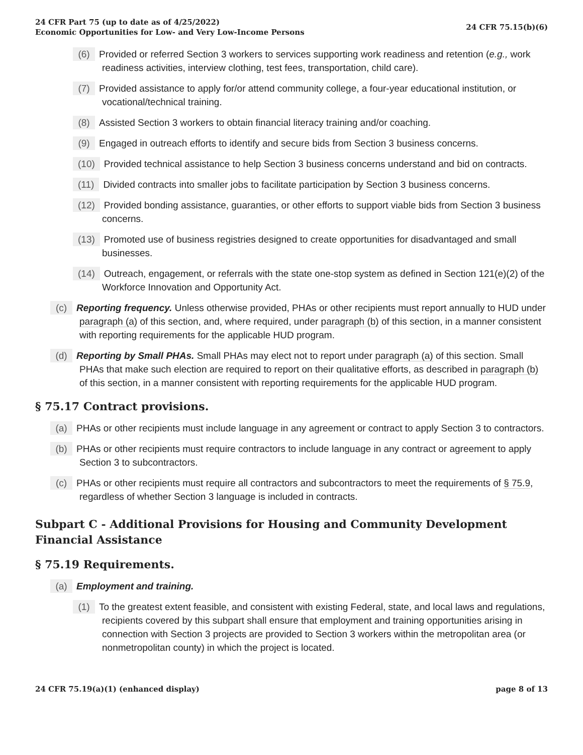24 CFR Part 75 (up to date as of 4/25/2022)
Economic Opportunities for Low- and Very Low-Income Persons
24 CFR 75.15(b)(6)
(6) Provided or referred Section 3 workers to services supporting work readiness and retention (e.g., work readiness activities, interview clothing, test fees, transportation, child care).
(7) Provided assistance to apply for/or attend community college, a four-year educational institution, or vocational/technical training.
(8) Assisted Section 3 workers to obtain financial literacy training and/or coaching.
(9) Engaged in outreach efforts to identify and secure bids from Section 3 business concerns.
(10) Provided technical assistance to help Section 3 business concerns understand and bid on contracts.
(11) Divided contracts into smaller jobs to facilitate participation by Section 3 business concerns.
(12) Provided bonding assistance, guaranties, or other efforts to support viable bids from Section 3 business concerns.
(13) Promoted use of business registries designed to create opportunities for disadvantaged and small businesses.
(14) Outreach, engagement, or referrals with the state one-stop system as defined in Section 121(e)(2) of the Workforce Innovation and Opportunity Act.
(c) Reporting frequency. Unless otherwise provided, PHAs or other recipients must report annually to HUD under paragraph (a) of this section, and, where required, under paragraph (b) of this section, in a manner consistent with reporting requirements for the applicable HUD program.
(d) Reporting by Small PHAs. Small PHAs may elect not to report under paragraph (a) of this section. Small PHAs that make such election are required to report on their qualitative efforts, as described in paragraph (b) of this section, in a manner consistent with reporting requirements for the applicable HUD program.
§ 75.17 Contract provisions.
(a) PHAs or other recipients must include language in any agreement or contract to apply Section 3 to contractors.
(b) PHAs or other recipients must require contractors to include language in any contract or agreement to apply Section 3 to subcontractors.
(c) PHAs or other recipients must require all contractors and subcontractors to meet the requirements of § 75.9, regardless of whether Section 3 language is included in contracts.
Subpart C - Additional Provisions for Housing and Community Development Financial Assistance
§ 75.19 Requirements.
(a) Employment and training.
(1) To the greatest extent feasible, and consistent with existing Federal, state, and local laws and regulations, recipients covered by this subpart shall ensure that employment and training opportunities arising in connection with Section 3 projects are provided to Section 3 workers within the metropolitan area (or nonmetropolitan county) in which the project is located.
24 CFR 75.19(a)(1) (enhanced display)
page 8 of 13